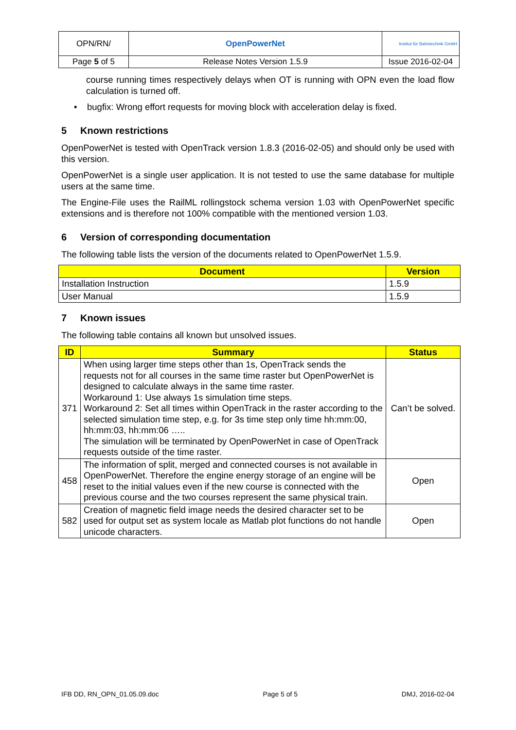| OPN/RN/ | OpenPowerNet | Institut für Bahntechnik GmbH |
| Page 5 of 5 | Release Notes Version 1.5.9 | Issue 2016-02-04 |
course running times respectively delays when OT is running with OPN even the load flow calculation is turned off.
• bugfix: Wrong effort requests for moving block with acceleration delay is fixed.
5 Known restrictions
OpenPowerNet is tested with OpenTrack version 1.8.3 (2016-02-05) and should only be used with this version.
OpenPowerNet is a single user application. It is not tested to use the same database for multiple users at the same time.
The Engine-File uses the RailML rollingstock schema version 1.03 with OpenPowerNet specific extensions and is therefore not 100% compatible with the mentioned version 1.03.
6 Version of corresponding documentation
The following table lists the version of the documents related to OpenPowerNet 1.5.9.
| Document | Version |
| --- | --- |
| Installation Instruction | 1.5.9 |
| User Manual | 1.5.9 |
7 Known issues
The following table contains all known but unsolved issues.
| ID | Summary | Status |
| --- | --- | --- |
| 371 | When using larger time steps other than 1s, OpenTrack sends the requests not for all courses in the same time raster but OpenPowerNet is designed to calculate always in the same time raster. Workaround 1: Use always 1s simulation time steps. Workaround 2: Set all times within OpenTrack in the raster according to the selected simulation time step, e.g. for 3s time step only time hh:mm:00, hh:mm:03, hh:mm:06 ….. The simulation will be terminated by OpenPowerNet in case of OpenTrack requests outside of the time raster. | Can’t be solved. |
| 458 | The information of split, merged and connected courses is not available in OpenPowerNet. Therefore the engine energy storage of an engine will be reset to the initial values even if the new course is connected with the previous course and the two courses represent the same physical train. | Open |
| 582 | Creation of magnetic field image needs the desired character set to be used for output set as system locale as Matlab plot functions do not handle unicode characters. | Open |
IFB DD, RN_OPN_01.05.09.doc Page 5 of 5 DMJ, 2016-02-04